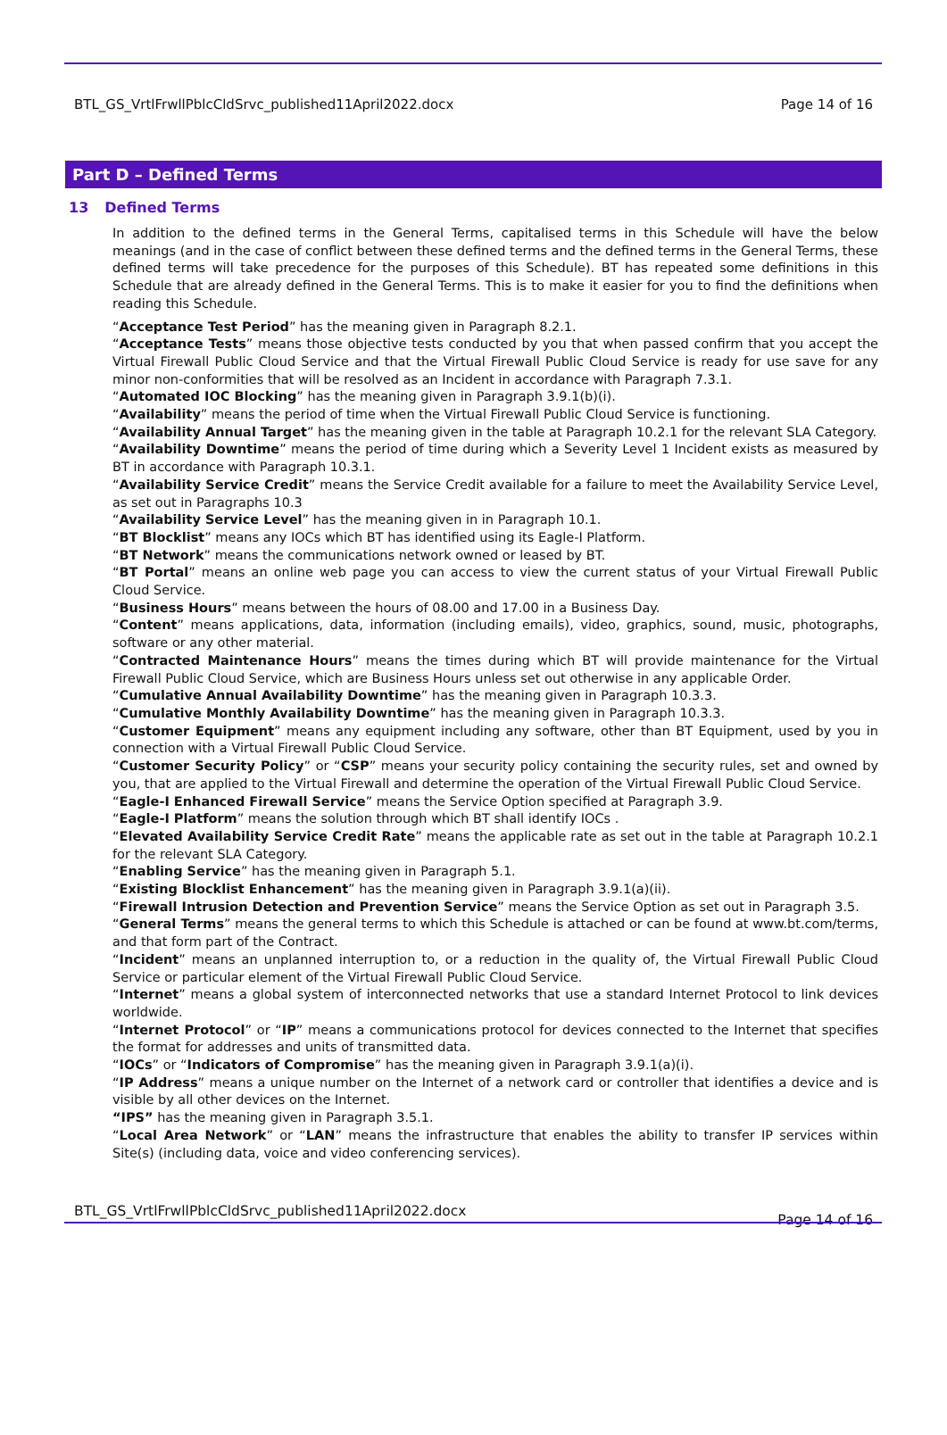BTL_GS_VrtlFrwllPblcCldSrvc_published11April2022.docx Page 14 of 16
Part D – Defined Terms
13 Defined Terms
In addition to the defined terms in the General Terms, capitalised terms in this Schedule will have the below meanings (and in the case of conflict between these defined terms and the defined terms in the General Terms, these defined terms will take precedence for the purposes of this Schedule). BT has repeated some definitions in this Schedule that are already defined in the General Terms. This is to make it easier for you to find the definitions when reading this Schedule.
“Acceptance Test Period” has the meaning given in Paragraph 8.2.1.
“Acceptance Tests” means those objective tests conducted by you that when passed confirm that you accept the Virtual Firewall Public Cloud Service and that the Virtual Firewall Public Cloud Service is ready for use save for any minor non-conformities that will be resolved as an Incident in accordance with Paragraph 7.3.1.
“Automated IOC Blocking” has the meaning given in Paragraph 3.9.1(b)(i).
“Availability” means the period of time when the Virtual Firewall Public Cloud Service is functioning.
“Availability Annual Target” has the meaning given in the table at Paragraph 10.2.1 for the relevant SLA Category.
“Availability Downtime” means the period of time during which a Severity Level 1 Incident exists as measured by BT in accordance with Paragraph 10.3.1.
“Availability Service Credit” means the Service Credit available for a failure to meet the Availability Service Level, as set out in Paragraphs 10.3
“Availability Service Level” has the meaning given in in Paragraph 10.1.
“BT Blocklist” means any IOCs which BT has identified using its Eagle-I Platform.
“BT Network” means the communications network owned or leased by BT.
“BT Portal” means an online web page you can access to view the current status of your Virtual Firewall Public Cloud Service.
“Business Hours” means between the hours of 08.00 and 17.00 in a Business Day.
“Content” means applications, data, information (including emails), video, graphics, sound, music, photographs, software or any other material.
“Contracted Maintenance Hours” means the times during which BT will provide maintenance for the Virtual Firewall Public Cloud Service, which are Business Hours unless set out otherwise in any applicable Order.
“Cumulative Annual Availability Downtime” has the meaning given in Paragraph 10.3.3.
“Cumulative Monthly Availability Downtime” has the meaning given in Paragraph 10.3.3.
“Customer Equipment” means any equipment including any software, other than BT Equipment, used by you in connection with a Virtual Firewall Public Cloud Service.
“Customer Security Policy” or “CSP” means your security policy containing the security rules, set and owned by you, that are applied to the Virtual Firewall and determine the operation of the Virtual Firewall Public Cloud Service.
“Eagle-I Enhanced Firewall Service” means the Service Option specified at Paragraph 3.9.
“Eagle-I Platform” means the solution through which BT shall identify IOCs .
“Elevated Availability Service Credit Rate” means the applicable rate as set out in the table at Paragraph 10.2.1 for the relevant SLA Category.
“Enabling Service” has the meaning given in Paragraph 5.1.
“Existing Blocklist Enhancement” has the meaning given in Paragraph 3.9.1(a)(ii).
“Firewall Intrusion Detection and Prevention Service” means the Service Option as set out in Paragraph 3.5.
“General Terms” means the general terms to which this Schedule is attached or can be found at www.bt.com/terms, and that form part of the Contract.
“Incident” means an unplanned interruption to, or a reduction in the quality of, the Virtual Firewall Public Cloud Service or particular element of the Virtual Firewall Public Cloud Service.
“Internet” means a global system of interconnected networks that use a standard Internet Protocol to link devices worldwide.
“Internet Protocol” or “IP” means a communications protocol for devices connected to the Internet that specifies the format for addresses and units of transmitted data.
“IOCs” or “Indicators of Compromise” has the meaning given in Paragraph 3.9.1(a)(i).
“IP Address” means a unique number on the Internet of a network card or controller that identifies a device and is visible by all other devices on the Internet.
“IPS” has the meaning given in Paragraph 3.5.1.
“Local Area Network” or “LAN” means the infrastructure that enables the ability to transfer IP services within Site(s) (including data, voice and video conferencing services).
BTL_GS_VrtlFrwllPblcCldSrvc_published11April2022.docx Page 14 of 16